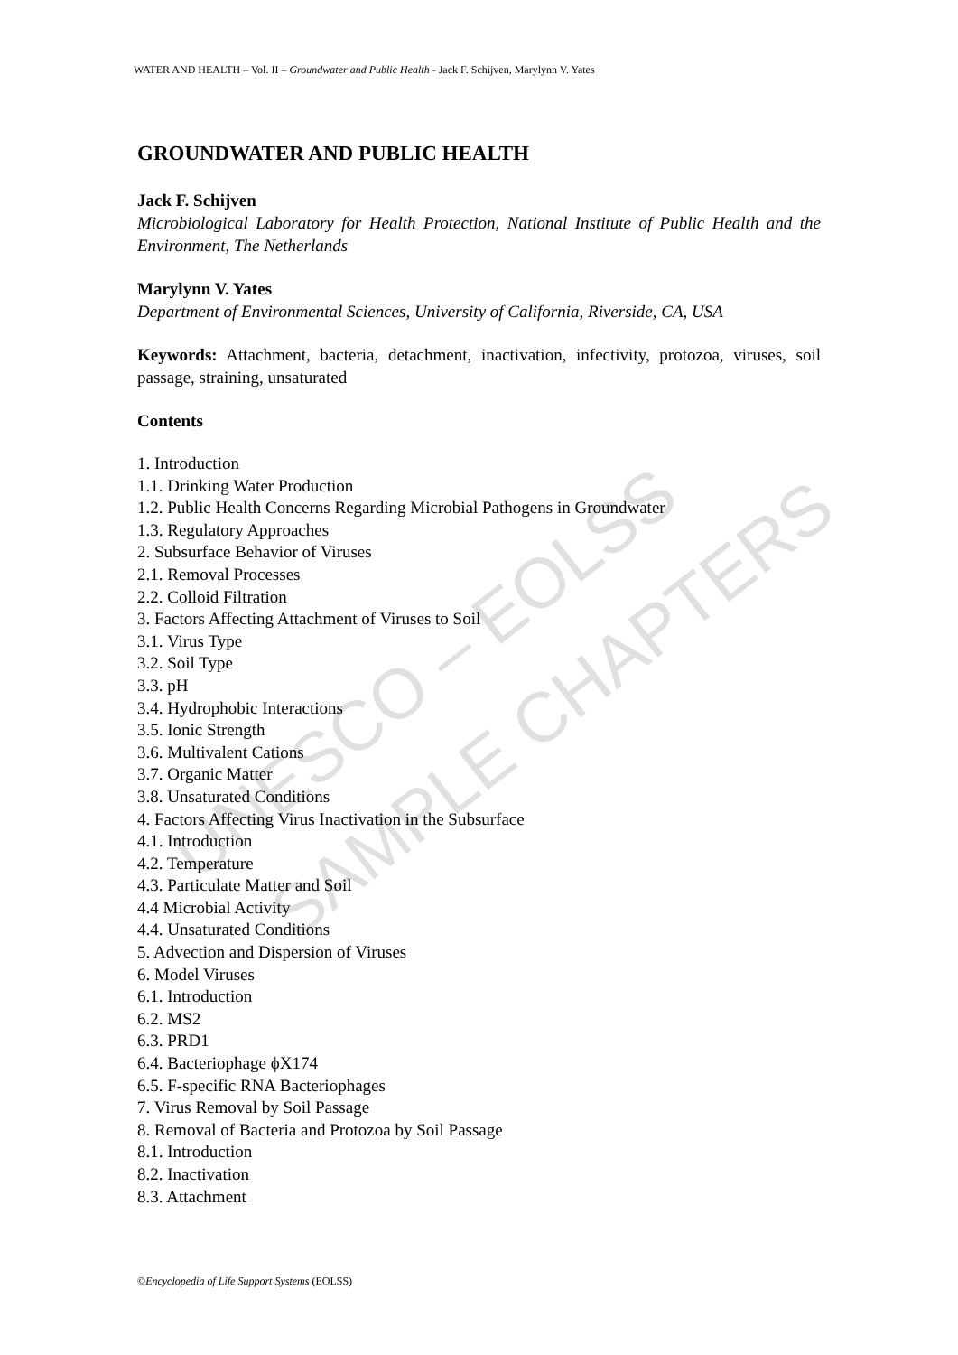UNESCO – EOLSS SAMPLE CHAPTERS
WATER AND HEALTH – Vol. II – Groundwater and Public Health - Jack F. Schijven, Marylynn V. Yates
GROUNDWATER AND PUBLIC HEALTH
Jack F. Schijven
Microbiological Laboratory for Health Protection, National Institute of Public Health and the Environment, The Netherlands
Marylynn V. Yates
Department of Environmental Sciences, University of California, Riverside, CA, USA
Keywords: Attachment, bacteria, detachment, inactivation, infectivity, protozoa, viruses, soil passage, straining, unsaturated
Contents
1. Introduction
1.1. Drinking Water Production
1.2. Public Health Concerns Regarding Microbial Pathogens in Groundwater
1.3. Regulatory Approaches
2. Subsurface Behavior of Viruses
2.1. Removal Processes
2.2. Colloid Filtration
3. Factors Affecting Attachment of Viruses to Soil
3.1. Virus Type
3.2. Soil Type
3.3. pH
3.4. Hydrophobic Interactions
3.5. Ionic Strength
3.6. Multivalent Cations
3.7. Organic Matter
3.8. Unsaturated Conditions
4. Factors Affecting Virus Inactivation in the Subsurface
4.1. Introduction
4.2. Temperature
4.3. Particulate Matter and Soil
4.4 Microbial Activity
4.4. Unsaturated Conditions
5. Advection and Dispersion of Viruses
6. Model Viruses
6.1. Introduction
6.2. MS2
6.3. PRD1
6.4. Bacteriophage ϕX174
6.5. F-specific RNA Bacteriophages
7. Virus Removal by Soil Passage
8. Removal of Bacteria and Protozoa by Soil Passage
8.1. Introduction
8.2. Inactivation
8.3. Attachment
©Encyclopedia of Life Support Systems (EOLSS)